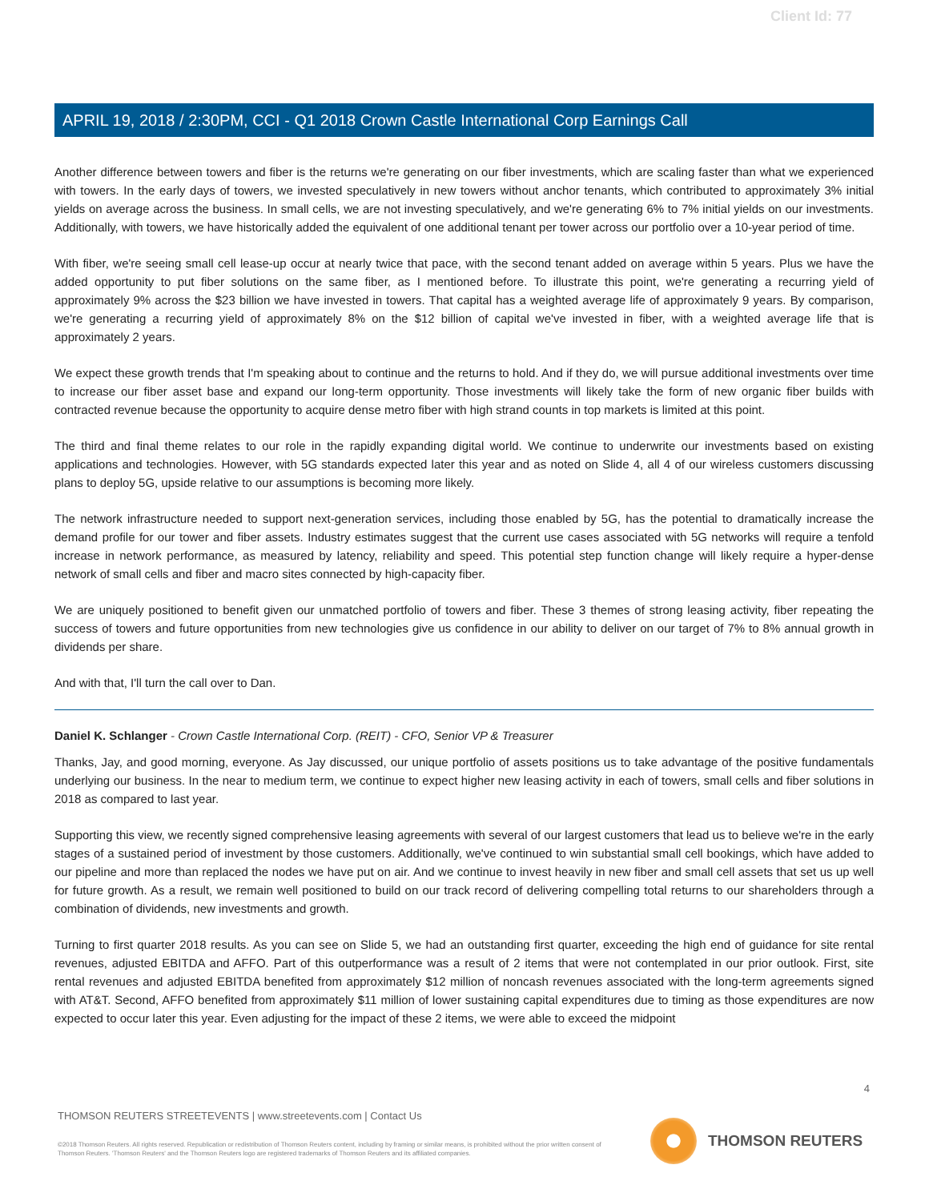Client Id: 77
APRIL 19, 2018 / 2:30PM, CCI - Q1 2018 Crown Castle International Corp Earnings Call
Another difference between towers and fiber is the returns we're generating on our fiber investments, which are scaling faster than what we experienced with towers. In the early days of towers, we invested speculatively in new towers without anchor tenants, which contributed to approximately 3% initial yields on average across the business. In small cells, we are not investing speculatively, and we're generating 6% to 7% initial yields on our investments. Additionally, with towers, we have historically added the equivalent of one additional tenant per tower across our portfolio over a 10-year period of time.
With fiber, we're seeing small cell lease-up occur at nearly twice that pace, with the second tenant added on average within 5 years. Plus we have the added opportunity to put fiber solutions on the same fiber, as I mentioned before. To illustrate this point, we're generating a recurring yield of approximately 9% across the $23 billion we have invested in towers. That capital has a weighted average life of approximately 9 years. By comparison, we're generating a recurring yield of approximately 8% on the $12 billion of capital we've invested in fiber, with a weighted average life that is approximately 2 years.
We expect these growth trends that I'm speaking about to continue and the returns to hold. And if they do, we will pursue additional investments over time to increase our fiber asset base and expand our long-term opportunity. Those investments will likely take the form of new organic fiber builds with contracted revenue because the opportunity to acquire dense metro fiber with high strand counts in top markets is limited at this point.
The third and final theme relates to our role in the rapidly expanding digital world. We continue to underwrite our investments based on existing applications and technologies. However, with 5G standards expected later this year and as noted on Slide 4, all 4 of our wireless customers discussing plans to deploy 5G, upside relative to our assumptions is becoming more likely.
The network infrastructure needed to support next-generation services, including those enabled by 5G, has the potential to dramatically increase the demand profile for our tower and fiber assets. Industry estimates suggest that the current use cases associated with 5G networks will require a tenfold increase in network performance, as measured by latency, reliability and speed. This potential step function change will likely require a hyper-dense network of small cells and fiber and macro sites connected by high-capacity fiber.
We are uniquely positioned to benefit given our unmatched portfolio of towers and fiber. These 3 themes of strong leasing activity, fiber repeating the success of towers and future opportunities from new technologies give us confidence in our ability to deliver on our target of 7% to 8% annual growth in dividends per share.
And with that, I'll turn the call over to Dan.
Daniel K. Schlanger - Crown Castle International Corp. (REIT) - CFO, Senior VP & Treasurer
Thanks, Jay, and good morning, everyone. As Jay discussed, our unique portfolio of assets positions us to take advantage of the positive fundamentals underlying our business. In the near to medium term, we continue to expect higher new leasing activity in each of towers, small cells and fiber solutions in 2018 as compared to last year.
Supporting this view, we recently signed comprehensive leasing agreements with several of our largest customers that lead us to believe we're in the early stages of a sustained period of investment by those customers. Additionally, we've continued to win substantial small cell bookings, which have added to our pipeline and more than replaced the nodes we have put on air. And we continue to invest heavily in new fiber and small cell assets that set us up well for future growth. As a result, we remain well positioned to build on our track record of delivering compelling total returns to our shareholders through a combination of dividends, new investments and growth.
Turning to first quarter 2018 results. As you can see on Slide 5, we had an outstanding first quarter, exceeding the high end of guidance for site rental revenues, adjusted EBITDA and AFFO. Part of this outperformance was a result of 2 items that were not contemplated in our prior outlook. First, site rental revenues and adjusted EBITDA benefited from approximately $12 million of noncash revenues associated with the long-term agreements signed with AT&T. Second, AFFO benefited from approximately $11 million of lower sustaining capital expenditures due to timing as those expenditures are now expected to occur later this year. Even adjusting for the impact of these 2 items, we were able to exceed the midpoint
4
THOMSON REUTERS STREETEVENTS | www.streetevents.com | Contact Us
©2018 Thomson Reuters. All rights reserved. Republication or redistribution of Thomson Reuters content, including by framing or similar means, is prohibited without the prior written consent of Thomson Reuters. 'Thomson Reuters' and the Thomson Reuters logo are registered trademarks of Thomson Reuters and its affiliated companies.
THOMSON REUTERS